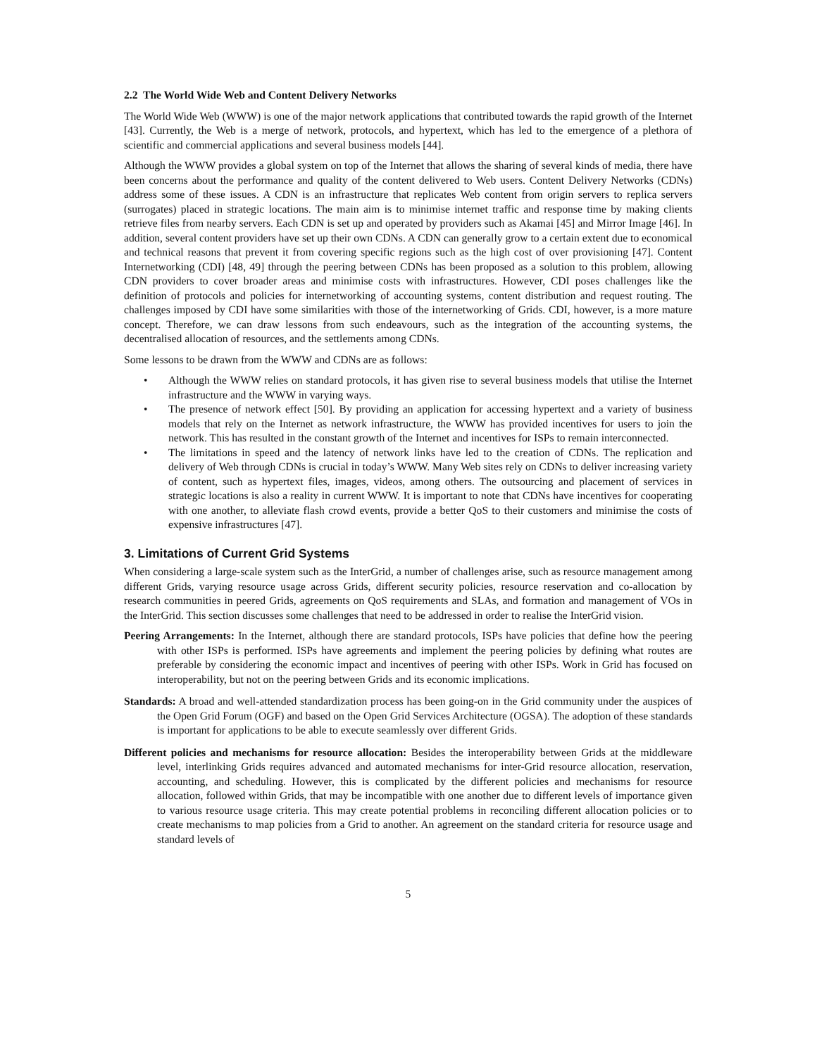2.2 The World Wide Web and Content Delivery Networks
The World Wide Web (WWW) is one of the major network applications that contributed towards the rapid growth of the Internet [43]. Currently, the Web is a merge of network, protocols, and hypertext, which has led to the emergence of a plethora of scientific and commercial applications and several business models [44].
Although the WWW provides a global system on top of the Internet that allows the sharing of several kinds of media, there have been concerns about the performance and quality of the content delivered to Web users. Content Delivery Networks (CDNs) address some of these issues. A CDN is an infrastructure that replicates Web content from origin servers to replica servers (surrogates) placed in strategic locations. The main aim is to minimise internet traffic and response time by making clients retrieve files from nearby servers. Each CDN is set up and operated by providers such as Akamai [45] and Mirror Image [46]. In addition, several content providers have set up their own CDNs. A CDN can generally grow to a certain extent due to economical and technical reasons that prevent it from covering specific regions such as the high cost of over provisioning [47]. Content Internetworking (CDI) [48, 49] through the peering between CDNs has been proposed as a solution to this problem, allowing CDN providers to cover broader areas and minimise costs with infrastructures. However, CDI poses challenges like the definition of protocols and policies for internetworking of accounting systems, content distribution and request routing. The challenges imposed by CDI have some similarities with those of the internetworking of Grids. CDI, however, is a more mature concept. Therefore, we can draw lessons from such endeavours, such as the integration of the accounting systems, the decentralised allocation of resources, and the settlements among CDNs.
Some lessons to be drawn from the WWW and CDNs are as follows:
• Although the WWW relies on standard protocols, it has given rise to several business models that utilise the Internet infrastructure and the WWW in varying ways.
• The presence of network effect [50]. By providing an application for accessing hypertext and a variety of business models that rely on the Internet as network infrastructure, the WWW has provided incentives for users to join the network. This has resulted in the constant growth of the Internet and incentives for ISPs to remain interconnected.
• The limitations in speed and the latency of network links have led to the creation of CDNs. The replication and delivery of Web through CDNs is crucial in today’s WWW. Many Web sites rely on CDNs to deliver increasing variety of content, such as hypertext files, images, videos, among others. The outsourcing and placement of services in strategic locations is also a reality in current WWW. It is important to note that CDNs have incentives for cooperating with one another, to alleviate flash crowd events, provide a better QoS to their customers and minimise the costs of expensive infrastructures [47].
3. Limitations of Current Grid Systems
When considering a large-scale system such as the InterGrid, a number of challenges arise, such as resource management among different Grids, varying resource usage across Grids, different security policies, resource reservation and co-allocation by research communities in peered Grids, agreements on QoS requirements and SLAs, and formation and management of VOs in the InterGrid. This section discusses some challenges that need to be addressed in order to realise the InterGrid vision.
Peering Arrangements: In the Internet, although there are standard protocols, ISPs have policies that define how the peering with other ISPs is performed. ISPs have agreements and implement the peering policies by defining what routes are preferable by considering the economic impact and incentives of peering with other ISPs. Work in Grid has focused on interoperability, but not on the peering between Grids and its economic implications.
Standards: A broad and well-attended standardization process has been going-on in the Grid community under the auspices of the Open Grid Forum (OGF) and based on the Open Grid Services Architecture (OGSA). The adoption of these standards is important for applications to be able to execute seamlessly over different Grids.
Different policies and mechanisms for resource allocation: Besides the interoperability between Grids at the middleware level, interlinking Grids requires advanced and automated mechanisms for inter-Grid resource allocation, reservation, accounting, and scheduling. However, this is complicated by the different policies and mechanisms for resource allocation, followed within Grids, that may be incompatible with one another due to different levels of importance given to various resource usage criteria. This may create potential problems in reconciling different allocation policies or to create mechanisms to map policies from a Grid to another. An agreement on the standard criteria for resource usage and standard levels of
5